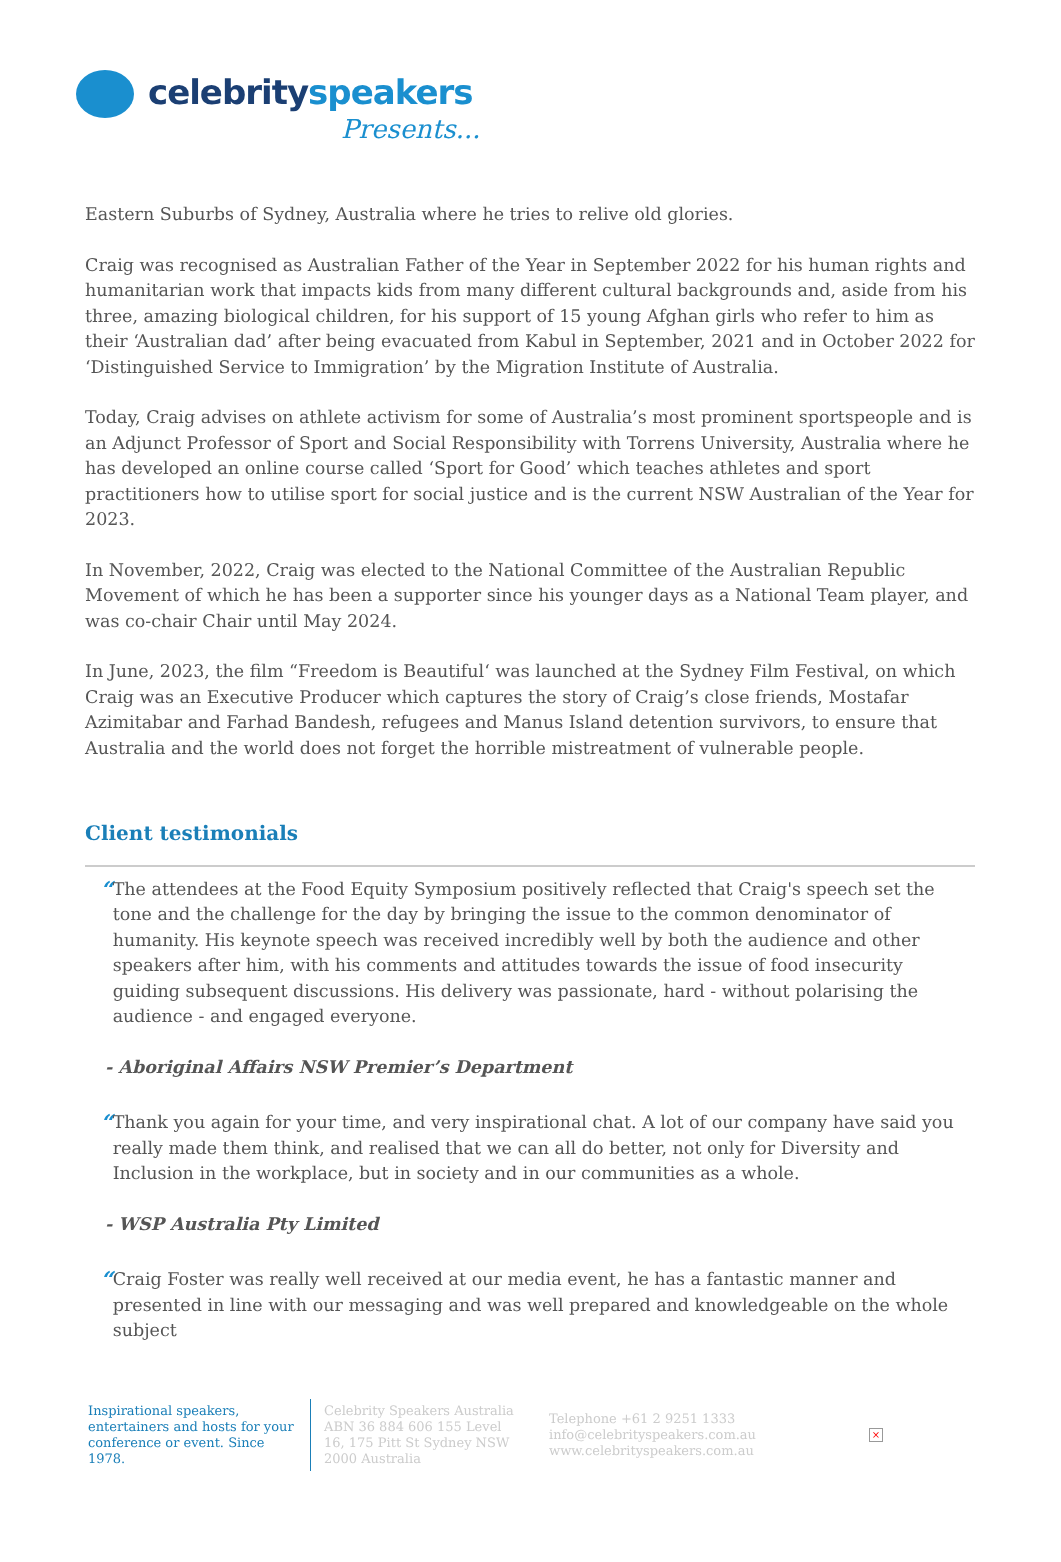celebrityspeakers
Presents...
Eastern Suburbs of Sydney, Australia where he tries to relive old glories.
Craig was recognised as Australian Father of the Year in September 2022 for his human rights and humanitarian work that impacts kids from many different cultural backgrounds and, aside from his three, amazing biological children, for his support of 15 young Afghan girls who refer to him as their ‘Australian dad’ after being evacuated from Kabul in September, 2021 and in October 2022 for ‘Distinguished Service to Immigration’ by the Migration Institute of Australia.
Today, Craig advises on athlete activism for some of Australia’s most prominent sportspeople and is an Adjunct Professor of Sport and Social Responsibility with Torrens University, Australia where he has developed an online course called ‘Sport for Good’ which teaches athletes and sport practitioners how to utilise sport for social justice and is the current NSW Australian of the Year for 2023.
In November, 2022, Craig was elected to the National Committee of the Australian Republic Movement of which he has been a supporter since his younger days as a National Team player, and was co-chair Chair until May 2024.
In June, 2023, the film “Freedom is Beautiful‘ was launched at the Sydney Film Festival, on which Craig was an Executive Producer which captures the story of Craig’s close friends, Mostafar Azimitabar and Farhad Bandesh, refugees and Manus Island detention survivors, to ensure that Australia and the world does not forget the horrible mistreatment of vulnerable people.
Client testimonials
“
The attendees at the Food Equity Symposium positively reflected that Craig's speech set the tone and the challenge for the day by bringing the issue to the common denominator of humanity. His keynote speech was received incredibly well by both the audience and other speakers after him, with his comments and attitudes towards the issue of food insecurity guiding subsequent discussions. His delivery was passionate, hard - without polarising the audience - and engaged everyone.
- Aboriginal Affairs NSW Premier’s Department
“
Thank you again for your time, and very inspirational chat. A lot of our company have said you really made them think, and realised that we can all do better, not only for Diversity and Inclusion in the workplace, but in society and in our communities as a whole.
- WSP Australia Pty Limited
“
Craig Foster was really well received at our media event, he has a fantastic manner and presented in line with our messaging and was well prepared and knowledgeable on the whole subject
Inspirational speakers, entertainers and hosts for your conference or event. Since 1978.
Celebrity Speakers Australia ABN 36 884 606 155 Level 16, 175 Pitt St Sydney NSW 2000 Australia
Telephone +61 2 9251 1333
info@celebrityspeakers.com.au
www.celebrityspeakers.com.au
×